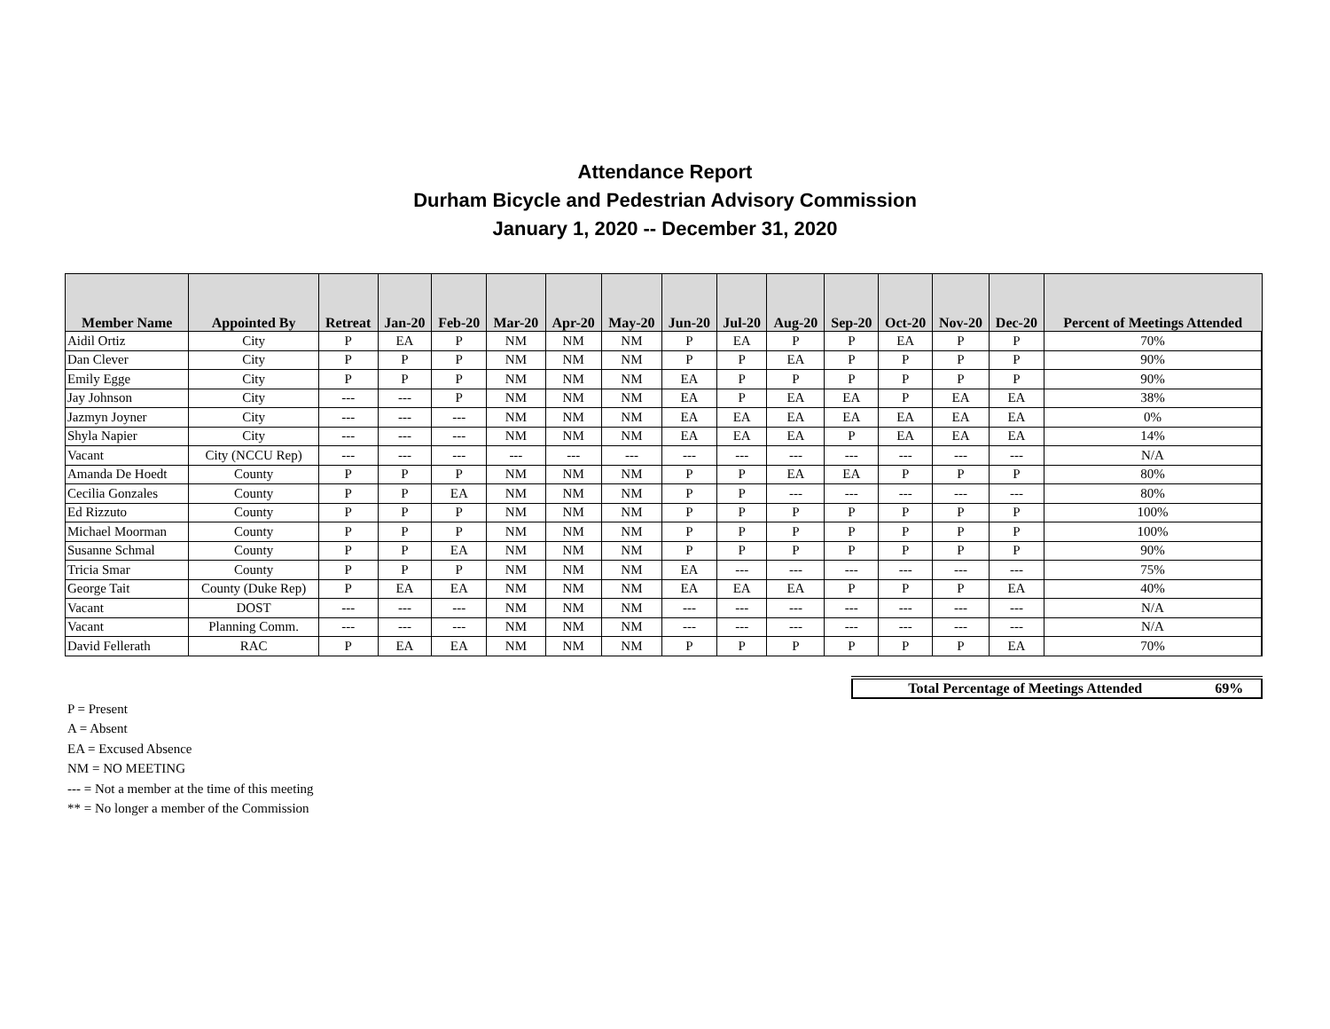Attendance Report
Durham Bicycle and Pedestrian Advisory Commission
January 1, 2020 -- December 31, 2020
| Member Name | Appointed By | Retreat | Jan-20 | Feb-20 | Mar-20 | Apr-20 | May-20 | Jun-20 | Jul-20 | Aug-20 | Sep-20 | Oct-20 | Nov-20 | Dec-20 | Percent of Meetings Attended |
| --- | --- | --- | --- | --- | --- | --- | --- | --- | --- | --- | --- | --- | --- | --- | --- |
| Aidil Ortiz | City | P | EA | P | NM | NM | NM | P | EA | P | P | EA | P | P | 70% |
| Dan Clever | City | P | P | P | NM | NM | NM | P | P | EA | P | P | P | P | 90% |
| Emily Egge | City | P | P | P | NM | NM | NM | EA | P | P | P | P | P | P | 90% |
| Jay Johnson | City | --- | --- | P | NM | NM | NM | EA | P | EA | EA | P | EA | EA | 38% |
| Jazmyn Joyner | City | --- | --- | --- | NM | NM | NM | EA | EA | EA | EA | EA | EA | EA | 0% |
| Shyla Napier | City | --- | --- | --- | NM | NM | NM | EA | EA | EA | P | EA | EA | EA | 14% |
| Vacant | City (NCCU Rep) | --- | --- | --- | --- | --- | --- | --- | --- | --- | --- | --- | --- | --- | N/A |
| Amanda De Hoedt | County | P | P | P | NM | NM | NM | P | P | EA | EA | P | P | P | 80% |
| Cecilia Gonzales | County | P | P | EA | NM | NM | NM | P | P | --- | --- | --- | --- | --- | 80% |
| Ed Rizzuto | County | P | P | P | NM | NM | NM | P | P | P | P | P | P | P | 100% |
| Michael Moorman | County | P | P | P | NM | NM | NM | P | P | P | P | P | P | P | 100% |
| Susanne Schmal | County | P | P | EA | NM | NM | NM | P | P | P | P | P | P | P | 90% |
| Tricia Smar | County | P | P | P | NM | NM | NM | EA | --- | --- | --- | --- | --- | --- | 75% |
| George Tait | County (Duke Rep) | P | EA | EA | NM | NM | NM | EA | EA | EA | P | P | P | EA | 40% |
| Vacant | DOST | --- | --- | --- | NM | NM | NM | --- | --- | --- | --- | --- | --- | --- | N/A |
| Vacant | Planning Comm. | --- | --- | --- | NM | NM | NM | --- | --- | --- | --- | --- | --- | --- | N/A |
| David Fellerath | RAC | P | EA | EA | NM | NM | NM | P | P | P | P | P | P | EA | 70% |
| Total Percentage of Meetings Attended | 69% |
P = Present
A = Absent
EA = Excused Absence
NM = NO MEETING
--- = Not a member at the time of this meeting
** = No longer a member of the Commission